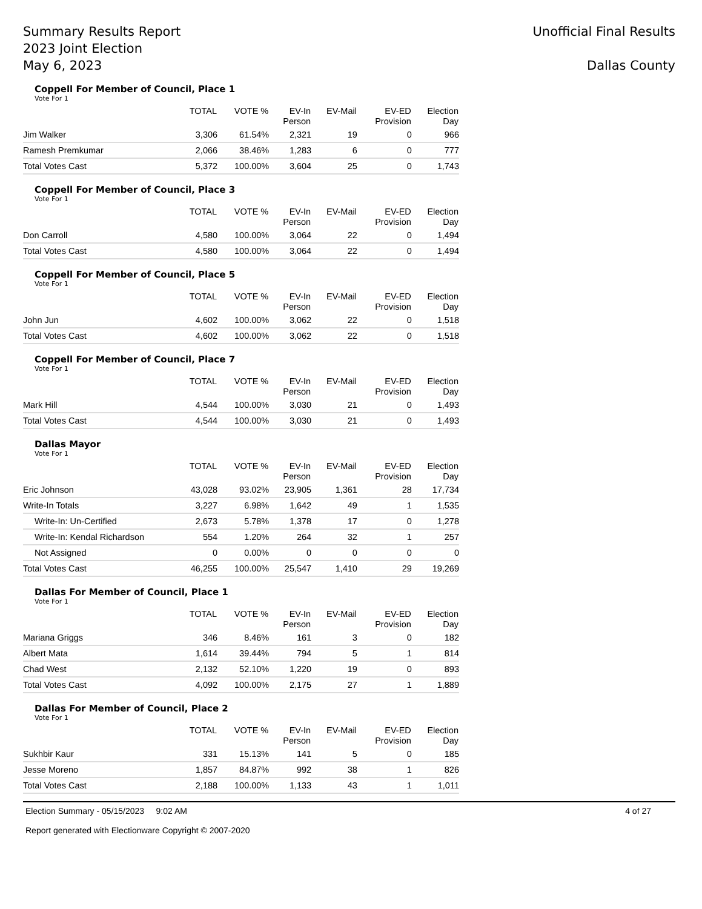Summary Results Report
2023 Joint Election
May 6, 2023
Unofficial Final Results
Dallas County
Coppell For Member of Council, Place 1
Vote For 1
| | TOTAL | VOTE % | EV-In Person | EV-Mail | EV-ED Provision | Election Day |
| --- | --- | --- | --- | --- | --- | --- |
| Jim Walker | 3,306 | 61.54% | 2,321 | 19 | 0 | 966 |
| Ramesh Premkumar | 2,066 | 38.46% | 1,283 | 6 | 0 | 777 |
| Total Votes Cast | 5,372 | 100.00% | 3,604 | 25 | 0 | 1,743 |
Coppell For Member of Council, Place 3
Vote For 1
| | TOTAL | VOTE % | EV-In Person | EV-Mail | EV-ED Provision | Election Day |
| --- | --- | --- | --- | --- | --- | --- |
| Don Carroll | 4,580 | 100.00% | 3,064 | 22 | 0 | 1,494 |
| Total Votes Cast | 4,580 | 100.00% | 3,064 | 22 | 0 | 1,494 |
Coppell For Member of Council, Place 5
Vote For 1
| | TOTAL | VOTE % | EV-In Person | EV-Mail | EV-ED Provision | Election Day |
| --- | --- | --- | --- | --- | --- | --- |
| John Jun | 4,602 | 100.00% | 3,062 | 22 | 0 | 1,518 |
| Total Votes Cast | 4,602 | 100.00% | 3,062 | 22 | 0 | 1,518 |
Coppell For Member of Council, Place 7
Vote For 1
| | TOTAL | VOTE % | EV-In Person | EV-Mail | EV-ED Provision | Election Day |
| --- | --- | --- | --- | --- | --- | --- |
| Mark Hill | 4,544 | 100.00% | 3,030 | 21 | 0 | 1,493 |
| Total Votes Cast | 4,544 | 100.00% | 3,030 | 21 | 0 | 1,493 |
Dallas Mayor
Vote For 1
| | TOTAL | VOTE % | EV-In Person | EV-Mail | EV-ED Provision | Election Day |
| --- | --- | --- | --- | --- | --- | --- |
| Eric Johnson | 43,028 | 93.02% | 23,905 | 1,361 | 28 | 17,734 |
| Write-In Totals | 3,227 | 6.98% | 1,642 | 49 | 1 | 1,535 |
| Write-In: Un-Certified | 2,673 | 5.78% | 1,378 | 17 | 0 | 1,278 |
| Write-In: Kendal Richardson | 554 | 1.20% | 264 | 32 | 1 | 257 |
| Not Assigned | 0 | 0.00% | 0 | 0 | 0 | 0 |
| Total Votes Cast | 46,255 | 100.00% | 25,547 | 1,410 | 29 | 19,269 |
Dallas For Member of Council, Place 1
Vote For 1
| | TOTAL | VOTE % | EV-In Person | EV-Mail | EV-ED Provision | Election Day |
| --- | --- | --- | --- | --- | --- | --- |
| Mariana Griggs | 346 | 8.46% | 161 | 3 | 0 | 182 |
| Albert Mata | 1,614 | 39.44% | 794 | 5 | 1 | 814 |
| Chad West | 2,132 | 52.10% | 1,220 | 19 | 0 | 893 |
| Total Votes Cast | 4,092 | 100.00% | 2,175 | 27 | 1 | 1,889 |
Dallas For Member of Council, Place 2
Vote For 1
| | TOTAL | VOTE % | EV-In Person | EV-Mail | EV-ED Provision | Election Day |
| --- | --- | --- | --- | --- | --- | --- |
| Sukhbir Kaur | 331 | 15.13% | 141 | 5 | 0 | 185 |
| Jesse Moreno | 1,857 | 84.87% | 992 | 38 | 1 | 826 |
| Total Votes Cast | 2,188 | 100.00% | 1,133 | 43 | 1 | 1,011 |
Election Summary - 05/15/2023 9:02 AM
Report generated with Electionware Copyright © 2007-2020
4 of 27